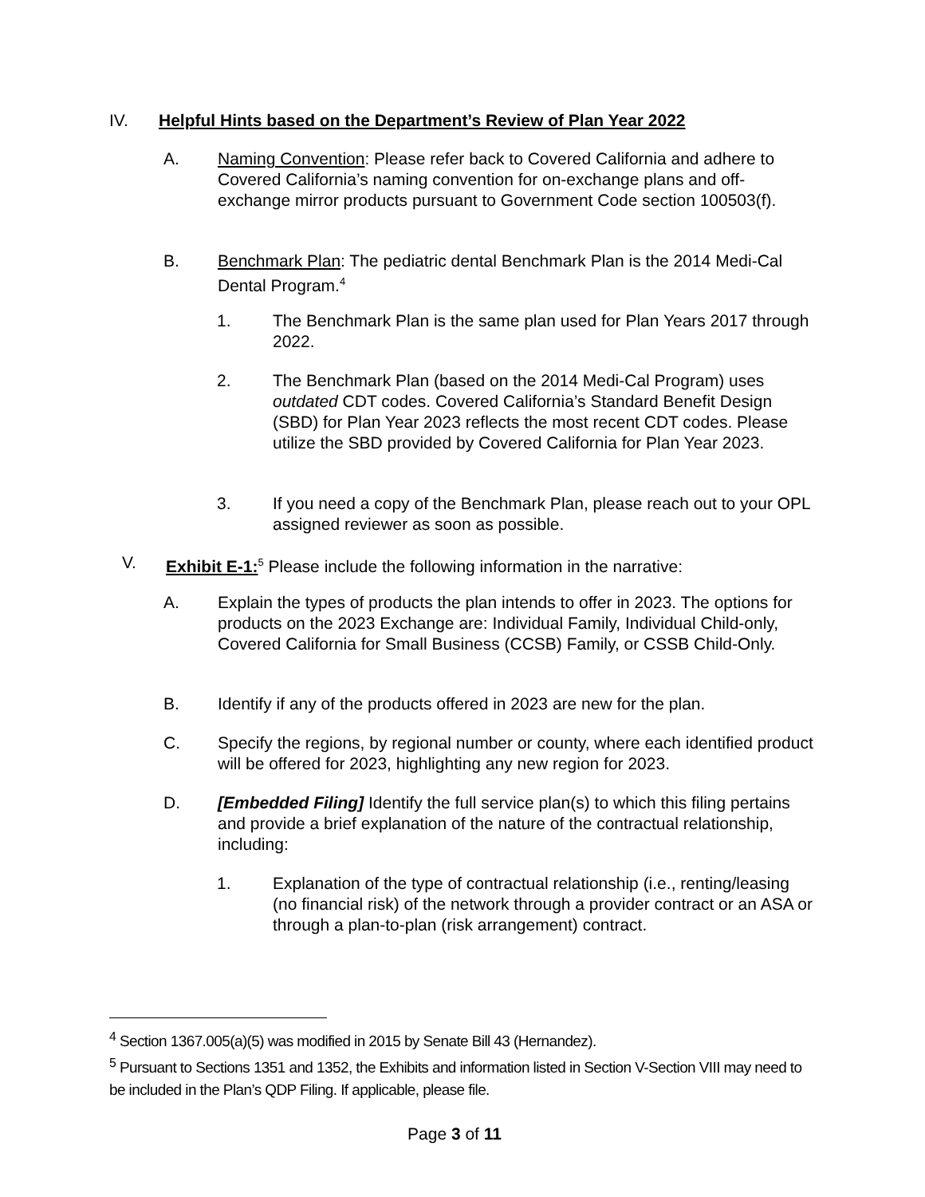IV. Helpful Hints based on the Department’s Review of Plan Year 2022
A. Naming Convention: Please refer back to Covered California and adhere to Covered California’s naming convention for on-exchange plans and off-exchange mirror products pursuant to Government Code section 100503(f).
B. Benchmark Plan: The pediatric dental Benchmark Plan is the 2014 Medi-Cal Dental Program.<sup>4</sup>
1. The Benchmark Plan is the same plan used for Plan Years 2017 through 2022.
2. The Benchmark Plan (based on the 2014 Medi-Cal Program) uses outdated CDT codes. Covered California’s Standard Benefit Design (SBD) for Plan Year 2023 reflects the most recent CDT codes. Please utilize the SBD provided by Covered California for Plan Year 2023.
3. If you need a copy of the Benchmark Plan, please reach out to your OPL assigned reviewer as soon as possible.
V. Exhibit E-1:<sup>5</sup> Please include the following information in the narrative:
A. Explain the types of products the plan intends to offer in 2023. The options for products on the 2023 Exchange are: Individual Family, Individual Child-only, Covered California for Small Business (CCSB) Family, or CSSB Child-Only.
B. Identify if any of the products offered in 2023 are new for the plan.
C. Specify the regions, by regional number or county, where each identified product will be offered for 2023, highlighting any new region for 2023.
D. [Embedded Filing] Identify the full service plan(s) to which this filing pertains and provide a brief explanation of the nature of the contractual relationship, including:
1. Explanation of the type of contractual relationship (i.e., renting/leasing (no financial risk) of the network through a provider contract or an ASA or through a plan-to-plan (risk arrangement) contract.
<sup>4</sup> Section 1367.005(a)(5) was modified in 2015 by Senate Bill 43 (Hernandez).
<sup>5</sup> Pursuant to Sections 1351 and 1352, the Exhibits and information listed in Section V-Section VIII may need to be included in the Plan’s QDP Filing. If applicable, please file.
Page 3 of 11